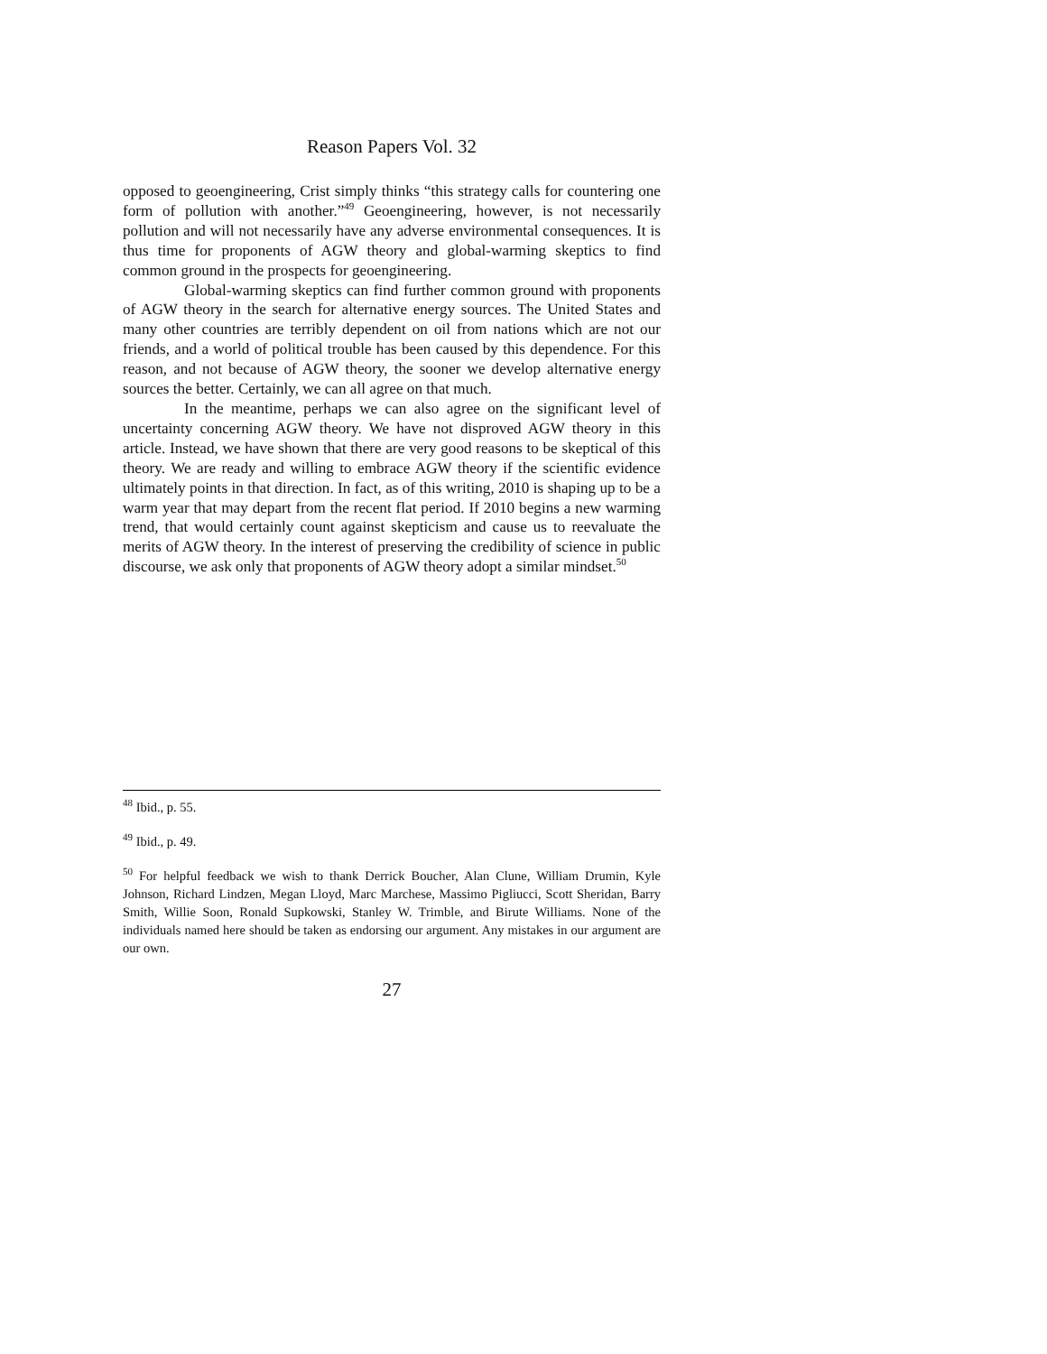Reason Papers Vol. 32
opposed to geoengineering, Crist simply thinks “this strategy calls for countering one form of pollution with another.”<sup>49</sup> Geoengineering, however, is not necessarily pollution and will not necessarily have any adverse environmental consequences. It is thus time for proponents of AGW theory and global-warming skeptics to find common ground in the prospects for geoengineering.
Global-warming skeptics can find further common ground with proponents of AGW theory in the search for alternative energy sources. The United States and many other countries are terribly dependent on oil from nations which are not our friends, and a world of political trouble has been caused by this dependence. For this reason, and not because of AGW theory, the sooner we develop alternative energy sources the better. Certainly, we can all agree on that much.
In the meantime, perhaps we can also agree on the significant level of uncertainty concerning AGW theory. We have not disproved AGW theory in this article. Instead, we have shown that there are very good reasons to be skeptical of this theory. We are ready and willing to embrace AGW theory if the scientific evidence ultimately points in that direction. In fact, as of this writing, 2010 is shaping up to be a warm year that may depart from the recent flat period. If 2010 begins a new warming trend, that would certainly count against skepticism and cause us to reevaluate the merits of AGW theory. In the interest of preserving the credibility of science in public discourse, we ask only that proponents of AGW theory adopt a similar mindset.<sup>50</sup>
<sup>48</sup> Ibid., p. 55.
<sup>49</sup> Ibid., p. 49.
<sup>50</sup> For helpful feedback we wish to thank Derrick Boucher, Alan Clune, William Drumin, Kyle Johnson, Richard Lindzen, Megan Lloyd, Marc Marchese, Massimo Pigliucci, Scott Sheridan, Barry Smith, Willie Soon, Ronald Supkowski, Stanley W. Trimble, and Birute Williams. None of the individuals named here should be taken as endorsing our argument. Any mistakes in our argument are our own.
27